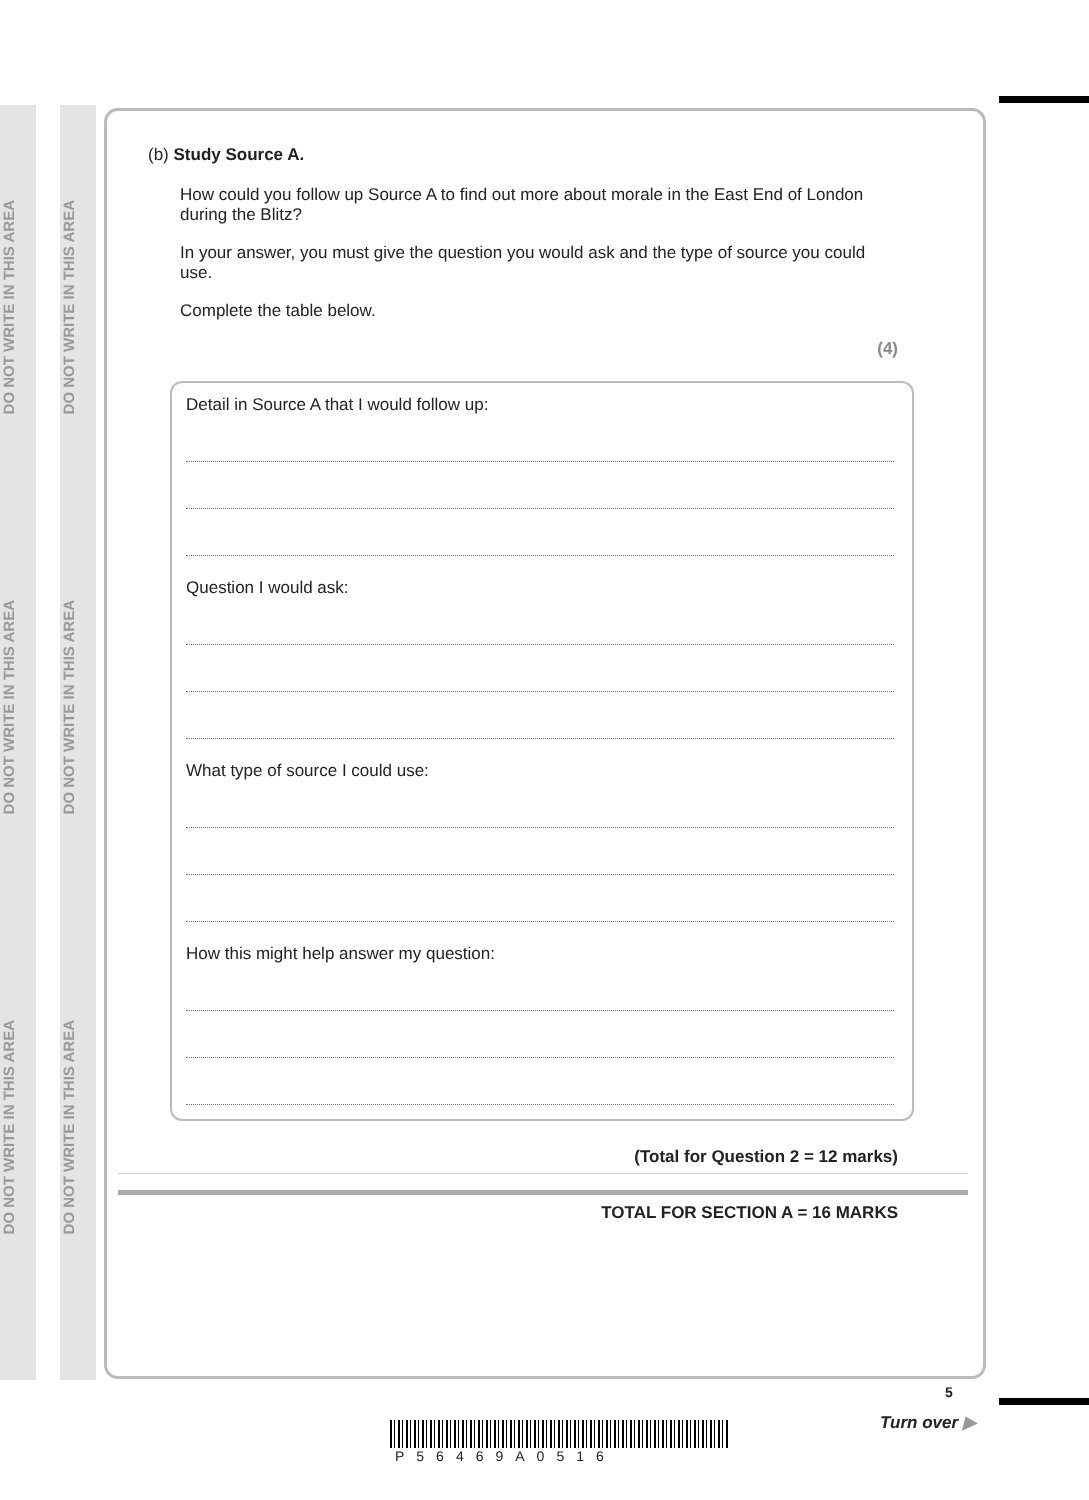DO NOT WRITE IN THIS AREA
DO NOT WRITE IN THIS AREA
DO NOT WRITE IN THIS AREA
DO NOT WRITE IN THIS AREA
DO NOT WRITE IN THIS AREA
DO NOT WRITE IN THIS AREA
(b) Study Source A.
How could you follow up Source A to find out more about morale in the East End of London during the Blitz?
In your answer, you must give the question you would ask and the type of source you could use.
Complete the table below.
(4)
Detail in Source A that I would follow up:
Question I would ask:
What type of source I could use:
How this might help answer my question:
(Total for Question 2 = 12 marks)
TOTAL FOR SECTION A = 16 MARKS
P56469A0516
5
Turn over ▶